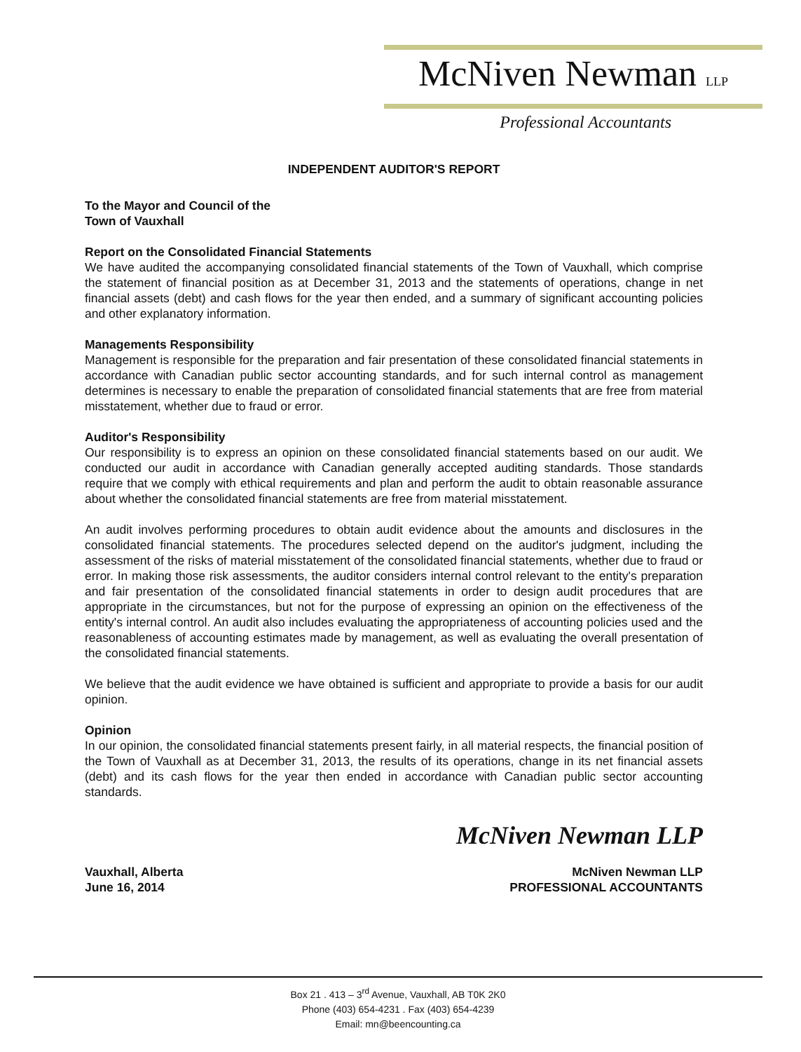McNiven Newman LLP
Professional Accountants
INDEPENDENT AUDITOR'S REPORT
To the Mayor and Council of the
Town of Vauxhall
Report on the Consolidated Financial Statements
We have audited the accompanying consolidated financial statements of the Town of Vauxhall, which comprise the statement of financial position as at December 31, 2013 and the statements of operations, change in net financial assets (debt) and cash flows for the year then ended, and a summary of significant accounting policies and other explanatory information.
Managements Responsibility
Management is responsible for the preparation and fair presentation of these consolidated financial statements in accordance with Canadian public sector accounting standards, and for such internal control as management determines is necessary to enable the preparation of consolidated financial statements that are free from material misstatement, whether due to fraud or error.
Auditor's Responsibility
Our responsibility is to express an opinion on these consolidated financial statements based on our audit. We conducted our audit in accordance with Canadian generally accepted auditing standards. Those standards require that we comply with ethical requirements and plan and perform the audit to obtain reasonable assurance about whether the consolidated financial statements are free from material misstatement.
An audit involves performing procedures to obtain audit evidence about the amounts and disclosures in the consolidated financial statements. The procedures selected depend on the auditor's judgment, including the assessment of the risks of material misstatement of the consolidated financial statements, whether due to fraud or error. In making those risk assessments, the auditor considers internal control relevant to the entity's preparation and fair presentation of the consolidated financial statements in order to design audit procedures that are appropriate in the circumstances, but not for the purpose of expressing an opinion on the effectiveness of the entity's internal control. An audit also includes evaluating the appropriateness of accounting policies used and the reasonableness of accounting estimates made by management, as well as evaluating the overall presentation of the consolidated financial statements.
We believe that the audit evidence we have obtained is sufficient and appropriate to provide a basis for our audit opinion.
Opinion
In our opinion, the consolidated financial statements present fairly, in all material respects, the financial position of the Town of Vauxhall as at December 31, 2013, the results of its operations, change in its net financial assets (debt) and its cash flows for the year then ended in accordance with Canadian public sector accounting standards.
McNiven Newman LLP
Vauxhall, Alberta
June 16, 2014
McNiven Newman LLP
PROFESSIONAL ACCOUNTANTS
Box 21 . 413 – 3<sup>rd</sup> Avenue, Vauxhall, AB T0K 2K0
Phone (403) 654-4231 . Fax (403) 654-4239
Email: mn@beencounting.ca